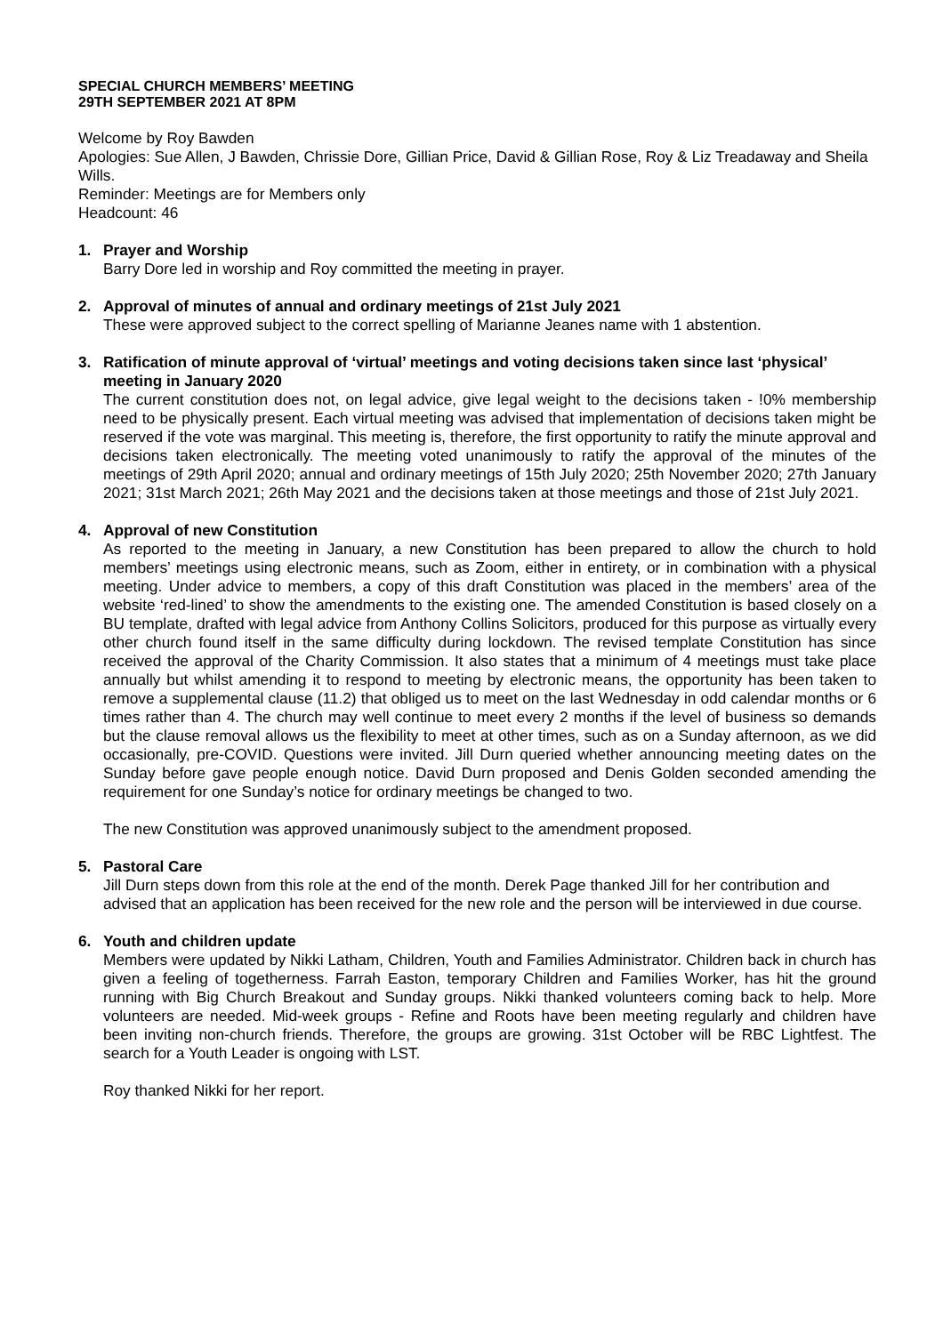SPECIAL CHURCH MEMBERS’ MEETING
29TH SEPTEMBER 2021 AT 8PM
Welcome by Roy Bawden
Apologies: Sue Allen, J Bawden, Chrissie Dore, Gillian Price, David & Gillian Rose, Roy & Liz Treadaway and Sheila Wills.
Reminder: Meetings are for Members only
Headcount: 46
1. Prayer and Worship
Barry Dore led in worship and Roy committed the meeting in prayer.
2. Approval of minutes of annual and ordinary meetings of 21st July 2021
These were approved subject to the correct spelling of Marianne Jeanes name with 1 abstention.
3. Ratification of minute approval of ‘virtual’ meetings and voting decisions taken since last ‘physical’ meeting in January 2020
The current constitution does not, on legal advice, give legal weight to the decisions taken - !0% membership need to be physically present. Each virtual meeting was advised that implementation of decisions taken might be reserved if the vote was marginal. This meeting is, therefore, the first opportunity to ratify the minute approval and decisions taken electronically. The meeting voted unanimously to ratify the approval of the minutes of the meetings of 29th April 2020; annual and ordinary meetings of 15th July 2020; 25th November 2020; 27th January 2021; 31st March 2021; 26th May 2021 and the decisions taken at those meetings and those of 21st July 2021.
4. Approval of new Constitution
As reported to the meeting in January, a new Constitution has been prepared to allow the church to hold members’ meetings using electronic means, such as Zoom, either in entirety, or in combination with a physical meeting. Under advice to members, a copy of this draft Constitution was placed in the members’ area of the website ‘red-lined’ to show the amendments to the existing one. The amended Constitution is based closely on a BU template, drafted with legal advice from Anthony Collins Solicitors, produced for this purpose as virtually every other church found itself in the same difficulty during lockdown. The revised template Constitution has since received the approval of the Charity Commission. It also states that a minimum of 4 meetings must take place annually but whilst amending it to respond to meeting by electronic means, the opportunity has been taken to remove a supplemental clause (11.2) that obliged us to meet on the last Wednesday in odd calendar months or 6 times rather than 4. The church may well continue to meet every 2 months if the level of business so demands but the clause removal allows us the flexibility to meet at other times, such as on a Sunday afternoon, as we did occasionally, pre-COVID. Questions were invited. Jill Durn queried whether announcing meeting dates on the Sunday before gave people enough notice. David Durn proposed and Denis Golden seconded amending the requirement for one Sunday’s notice for ordinary meetings be changed to two.
The new Constitution was approved unanimously subject to the amendment proposed.
5. Pastoral Care
Jill Durn steps down from this role at the end of the month. Derek Page thanked Jill for her contribution and advised that an application has been received for the new role and the person will be interviewed in due course.
6. Youth and children update
Members were updated by Nikki Latham, Children, Youth and Families Administrator. Children back in church has given a feeling of togetherness. Farrah Easton, temporary Children and Families Worker, has hit the ground running with Big Church Breakout and Sunday groups. Nikki thanked volunteers coming back to help. More volunteers are needed. Mid-week groups - Refine and Roots have been meeting regularly and children have been inviting non-church friends. Therefore, the groups are growing. 31st October will be RBC Lightfest. The search for a Youth Leader is ongoing with LST.
Roy thanked Nikki for her report.